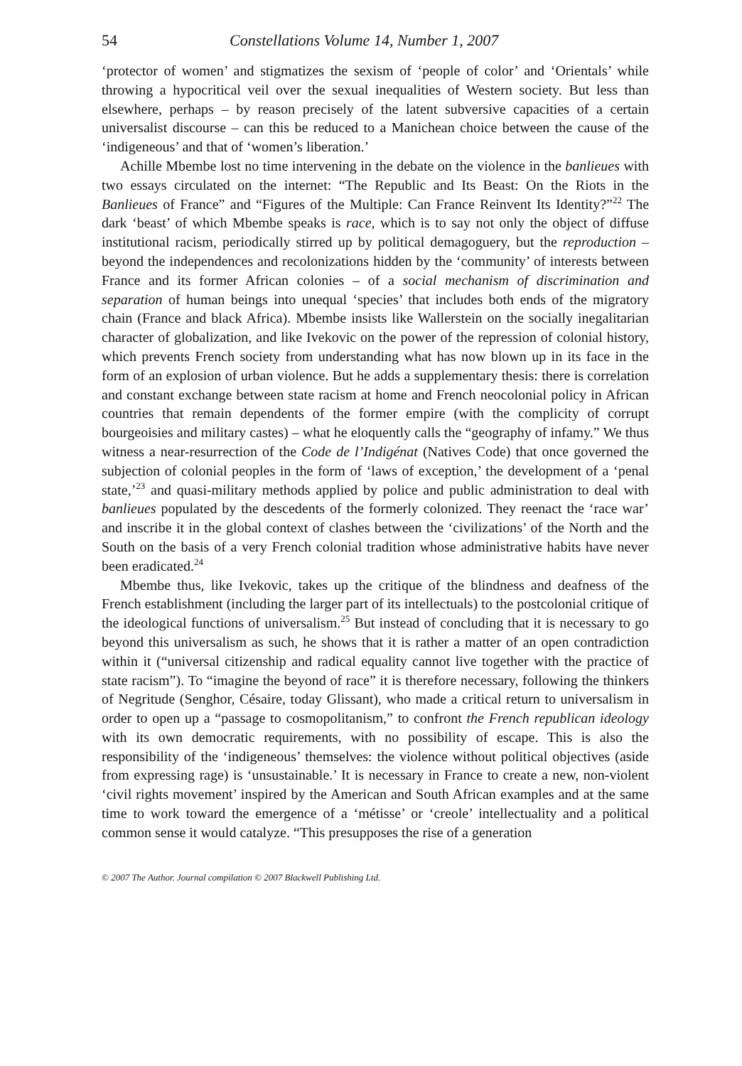54 Constellations Volume 14, Number 1, 2007
‘protector of women’ and stigmatizes the sexism of ‘people of color’ and ‘Orientals’ while throwing a hypocritical veil over the sexual inequalities of Western society. But less than elsewhere, perhaps – by reason precisely of the latent subversive capacities of a certain universalist discourse – can this be reduced to a Manichean choice between the cause of the ‘indigeneous’ and that of ‘women’s liberation.’
Achille Mbembe lost no time intervening in the debate on the violence in the banlieues with two essays circulated on the internet: “The Republic and Its Beast: On the Riots in the Banlieues of France” and “Figures of the Multiple: Can France Reinvent Its Identity?”<sup>22</sup> The dark ‘beast’ of which Mbembe speaks is race, which is to say not only the object of diffuse institutional racism, periodically stirred up by political demagoguery, but the reproduction – beyond the independences and recolonizations hidden by the ‘community’ of interests between France and its former African colonies – of a social mechanism of discrimination and separation of human beings into unequal ‘species’ that includes both ends of the migratory chain (France and black Africa). Mbembe insists like Wallerstein on the socially inegalitarian character of globalization, and like Ivekovic on the power of the repression of colonial history, which prevents French society from understanding what has now blown up in its face in the form of an explosion of urban violence. But he adds a supplementary thesis: there is correlation and constant exchange between state racism at home and French neocolonial policy in African countries that remain dependents of the former empire (with the complicity of corrupt bourgeoisies and military castes) – what he eloquently calls the “geography of infamy.” We thus witness a near-resurrection of the Code de l’Indigénat (Natives Code) that once governed the subjection of colonial peoples in the form of ‘laws of exception,’ the development of a ‘penal state,’<sup>23</sup> and quasi-military methods applied by police and public administration to deal with banlieues populated by the descedents of the formerly colonized. They reenact the ‘race war’ and inscribe it in the global context of clashes between the ‘civilizations’ of the North and the South on the basis of a very French colonial tradition whose administrative habits have never been eradicated.<sup>24</sup>
Mbembe thus, like Ivekovic, takes up the critique of the blindness and deafness of the French establishment (including the larger part of its intellectuals) to the postcolonial critique of the ideological functions of universalism.<sup>25</sup> But instead of concluding that it is necessary to go beyond this universalism as such, he shows that it is rather a matter of an open contradiction within it (“universal citizenship and radical equality cannot live together with the practice of state racism”). To “imagine the beyond of race” it is therefore necessary, following the thinkers of Negritude (Senghor, Césaire, today Glissant), who made a critical return to universalism in order to open up a “passage to cosmopolitanism,” to confront the French republican ideology with its own democratic requirements, with no possibility of escape. This is also the responsibility of the ‘indigeneous’ themselves: the violence without political objectives (aside from expressing rage) is ‘unsustainable.’ It is necessary in France to create a new, non-violent ‘civil rights movement’ inspired by the American and South African examples and at the same time to work toward the emergence of a ‘métisse’ or ‘creole’ intellectuality and a political common sense it would catalyze. “This presupposes the rise of a generation
© 2007 The Author. Journal compilation © 2007 Blackwell Publishing Ltd.